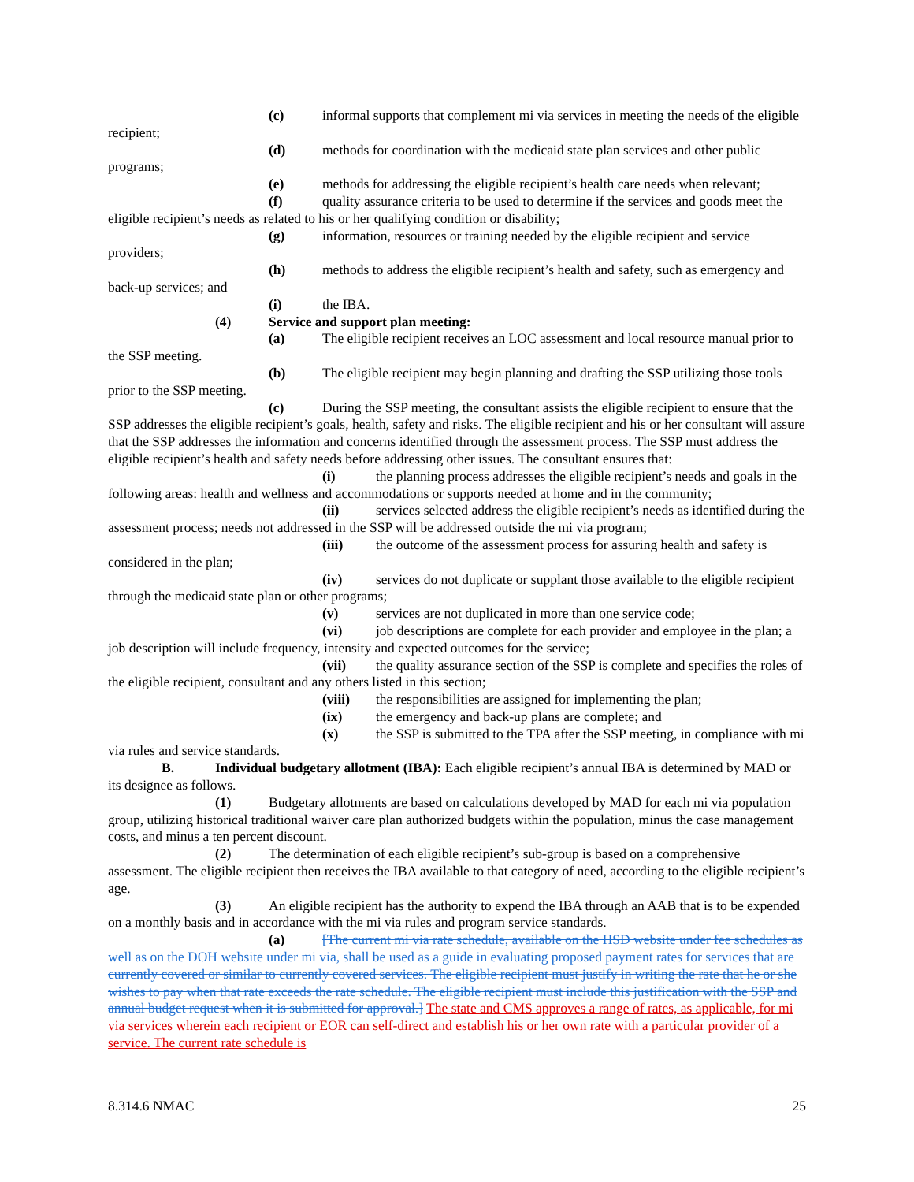(c) informal supports that complement mi via services in meeting the needs of the eligible recipient;
(d) methods for coordination with the medicaid state plan services and other public programs;
(e) methods for addressing the eligible recipient’s health care needs when relevant;
(f) quality assurance criteria to be used to determine if the services and goods meet the eligible recipient’s needs as related to his or her qualifying condition or disability;
(g) information, resources or training needed by the eligible recipient and service providers;
(h) methods to address the eligible recipient’s health and safety, such as emergency and back-up services; and
(i) the IBA.
(4) Service and support plan meeting:
(a) The eligible recipient receives an LOC assessment and local resource manual prior to the SSP meeting.
(b) The eligible recipient may begin planning and drafting the SSP utilizing those tools prior to the SSP meeting.
(c) During the SSP meeting, the consultant assists the eligible recipient to ensure that the SSP addresses the eligible recipient’s goals, health, safety and risks. The eligible recipient and his or her consultant will assure that the SSP addresses the information and concerns identified through the assessment process. The SSP must address the eligible recipient’s health and safety needs before addressing other issues. The consultant ensures that:
(i) the planning process addresses the eligible recipient’s needs and goals in the following areas: health and wellness and accommodations or supports needed at home and in the community;
(ii) services selected address the eligible recipient’s needs as identified during the assessment process; needs not addressed in the SSP will be addressed outside the mi via program;
(iii) the outcome of the assessment process for assuring health and safety is considered in the plan;
(iv) services do not duplicate or supplant those available to the eligible recipient through the medicaid state plan or other programs;
(v) services are not duplicated in more than one service code;
(vi) job descriptions are complete for each provider and employee in the plan; a job description will include frequency, intensity and expected outcomes for the service;
(vii) the quality assurance section of the SSP is complete and specifies the roles of the eligible recipient, consultant and any others listed in this section;
(viii) the responsibilities are assigned for implementing the plan;
(ix) the emergency and back-up plans are complete; and
(x) the SSP is submitted to the TPA after the SSP meeting, in compliance with mi via rules and service standards.
B. Individual budgetary allotment (IBA): Each eligible recipient’s annual IBA is determined by MAD or its designee as follows.
(1) Budgetary allotments are based on calculations developed by MAD for each mi via population group, utilizing historical traditional waiver care plan authorized budgets within the population, minus the case management costs, and minus a ten percent discount.
(2) The determination of each eligible recipient’s sub-group is based on a comprehensive assessment. The eligible recipient then receives the IBA available to that category of need, according to the eligible recipient’s age.
(3) An eligible recipient has the authority to expend the IBA through an AAB that is to be expended on a monthly basis and in accordance with the mi via rules and program service standards.
(a) [The current mi via rate schedule, available on the HSD website under fee schedules as well as on the DOH website under mi via, shall be used as a guide in evaluating proposed payment rates for services that are currently covered or similar to currently covered services. The eligible recipient must justify in writing the rate that he or she wishes to pay when that rate exceeds the rate schedule. The eligible recipient must include this justification with the SSP and annual budget request when it is submitted for approval.] The state and CMS approves a range of rates, as applicable, for mi via services wherein each recipient or EOR can self-direct and establish his or her own rate with a particular provider of a service. The current rate schedule is
8.314.6 NMAC 25